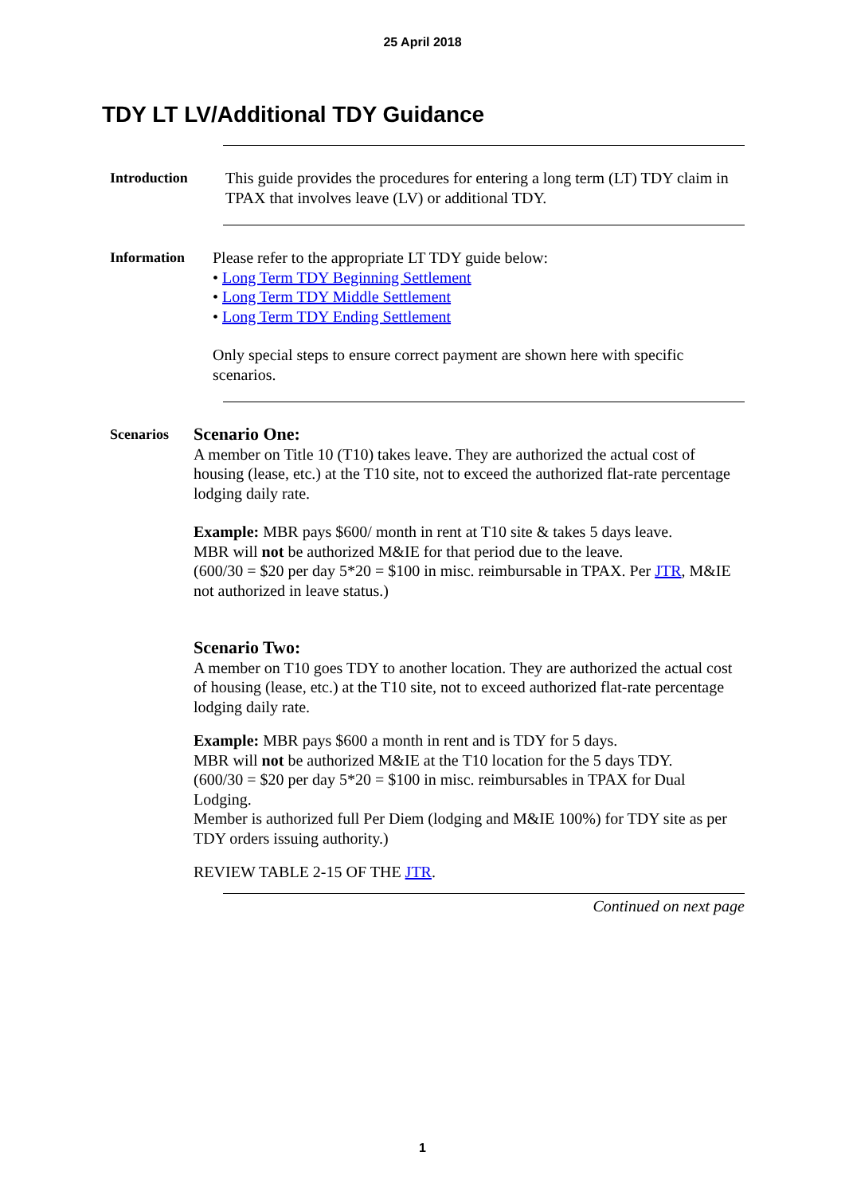25 April 2018
TDY LT LV/Additional TDY Guidance
Introduction This guide provides the procedures for entering a long term (LT) TDY claim in TPAX that involves leave (LV) or additional TDY.
Information Please refer to the appropriate LT TDY guide below:
• Long Term TDY Beginning Settlement
• Long Term TDY Middle Settlement
• Long Term TDY Ending Settlement
Only special steps to ensure correct payment are shown here with specific scenarios.
Scenarios
Scenario One:
A member on Title 10 (T10) takes leave. They are authorized the actual cost of housing (lease, etc.) at the T10 site, not to exceed the authorized flat-rate percentage lodging daily rate.
Example: MBR pays $600/ month in rent at T10 site & takes 5 days leave.
MBR will not be authorized M&IE for that period due to the leave.
(600/30 = $20 per day 5*20 = $100 in misc. reimbursable in TPAX. Per JTR, M&IE not authorized in leave status.)
Scenario Two:
A member on T10 goes TDY to another location. They are authorized the actual cost of housing (lease, etc.) at the T10 site, not to exceed authorized flat-rate percentage lodging daily rate.
Example: MBR pays $600 a month in rent and is TDY for 5 days.
MBR will not be authorized M&IE at the T10 location for the 5 days TDY.
(600/30 = $20 per day 5*20 = $100 in misc. reimbursables in TPAX for Dual Lodging.
Member is authorized full Per Diem (lodging and M&IE 100%) for TDY site as per TDY orders issuing authority.)
REVIEW TABLE 2-15 OF THE JTR.
Continued on next page
1